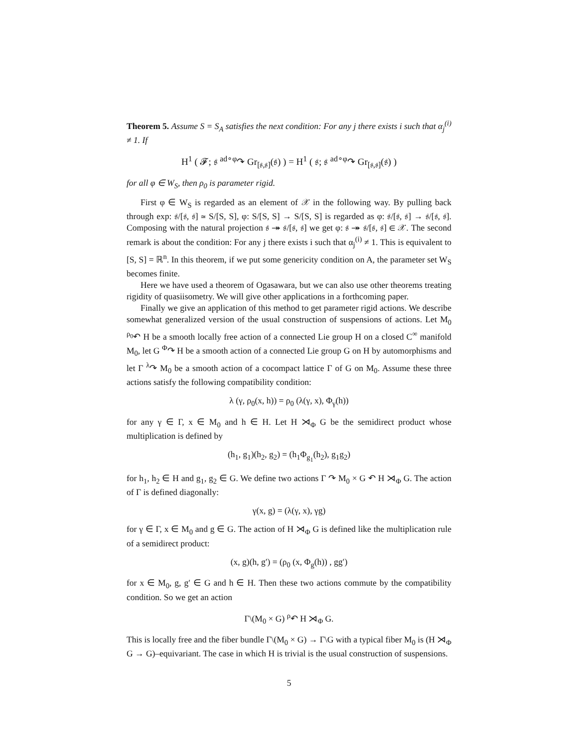Theorem 5. Assume S = S<sub>A</sub> satisfies the next condition: For any j there exists i such that α<sub>j</sub><sup>(i)</sup> ≠ 1. If
H<sup>1</sup> ( 𝓕; 𝔰 <sup>ad∘φ</sup>↷ Gr<sub>[𝔰,𝔰]</sub>(𝔰) ) = H<sup>1</sup> ( 𝔰; 𝔰 <sup>ad∘φ</sup>↷ Gr<sub>[𝔰,𝔰]</sub>(𝔰) )
for all φ ∈ W<sub>S</sub>, then ρ<sub>0</sub> is parameter rigid.
First φ ∈ W<sub>S</sub> is regarded as an element of 𝒳 in the following way. By pulling back through exp: 𝔰/[𝔰, 𝔰] ≃ S/[S, S], φ: S/[S, S] → S/[S, S] is regarded as φ: 𝔰/[𝔰, 𝔰] → 𝔰/[𝔰, 𝔰]. Composing with the natural projection 𝔰 ↠ 𝔰/[𝔰, 𝔰] we get φ: 𝔰 ↠ 𝔰/[𝔰, 𝔰] ∈ 𝒳. The second remark is about the condition: For any j there exists i such that α<sub>j</sub><sup>(i)</sup> ≠ 1. This is equivalent to [S, S] = ℝ<sup>n</sup>. In this theorem, if we put some genericity condition on A, the parameter set W<sub>S</sub> becomes finite.
Here we have used a theorem of Ogasawara, but we can also use other theorems treating rigidity of quasiisometry. We will give other applications in a forthcoming paper.
Finally we give an application of this method to get parameter rigid actions. We describe somewhat generalized version of the usual construction of suspensions of actions. Let M<sub>0</sub> <sup>ρ<sub>0</sub></sup>↶ H be a smooth locally free action of a connected Lie group H on a closed C<sup>∞</sup> manifold M<sub>0</sub>, let G <sup>Φ</sup>↷ H be a smooth action of a connected Lie group G on H by automorphisms and let Γ <sup>λ</sup>↷ M<sub>0</sub> be a smooth action of a cocompact lattice Γ of G on M<sub>0</sub>. Assume these three actions satisfy the following compatibility condition:
λ (γ, ρ<sub>0</sub>(x, h)) = ρ<sub>0</sub> (λ(γ, x), Φ<sub>γ</sub>(h))
for any γ ∈ Γ, x ∈ M<sub>0</sub> and h ∈ H. Let H ⋊<sub>Φ</sub> G be the semidirect product whose multiplication is defined by
(h<sub>1</sub>, g<sub>1</sub>)(h<sub>2</sub>, g<sub>2</sub>) = (h<sub>1</sub>Φ<sub>g<sub>1</sub></sub>(h<sub>2</sub>), g<sub>1</sub>g<sub>2</sub>)
for h<sub>1</sub>, h<sub>2</sub> ∈ H and g<sub>1</sub>, g<sub>2</sub> ∈ G. We define two actions Γ ↷ M<sub>0</sub> × G ↶ H ⋊<sub>Φ</sub> G. The action of Γ is defined diagonally:
γ(x, g) = (λ(γ, x), γg)
for γ ∈ Γ, x ∈ M<sub>0</sub> and g ∈ G. The action of H ⋊<sub>Φ</sub> G is defined like the multiplication rule of a semidirect product:
(x, g)(h, g′) = (ρ<sub>0</sub> (x, Φ<sub>g</sub>(h)) , gg′)
for x ∈ M<sub>0</sub>, g, g′ ∈ G and h ∈ H. Then these two actions commute by the compatibility condition. So we get an action
Γ\(M<sub>0</sub> × G) <sup>ρ</sup>↶ H ⋊<sub>Φ</sub> G.
This is locally free and the fiber bundle Γ\(M<sub>0</sub> × G) → Γ\G with a typical fiber M<sub>0</sub> is (H ⋊<sub>Φ</sub> G → G)–equivariant. The case in which H is trivial is the usual construction of suspensions.
5